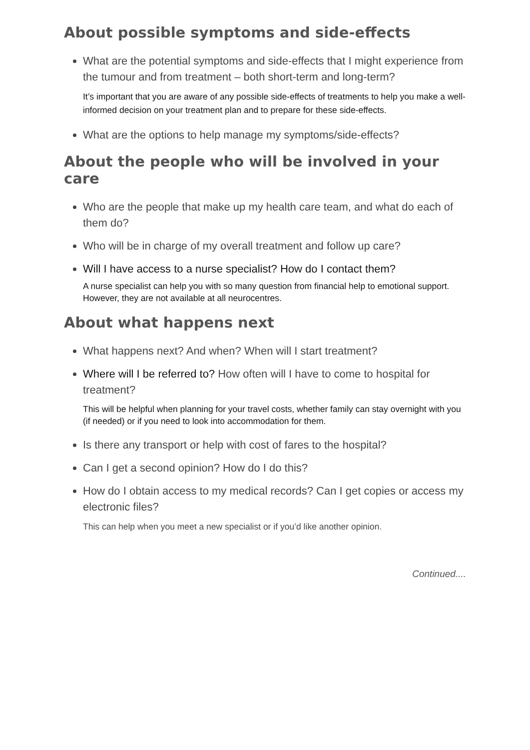About possible symptoms and side-effects
What are the potential symptoms and side-effects that I might experience from the tumour and from treatment – both short-term and long-term?
It’s important that you are aware of any possible side-effects of treatments to help you make a well-informed decision on your treatment plan and to prepare for these side-effects.
What are the options to help manage my symptoms/side-effects?
About the people who will be involved in your care
Who are the people that make up my health care team, and what do each of them do?
Who will be in charge of my overall treatment and follow up care?
Will I have access to a nurse specialist? How do I contact them?
A nurse specialist can help you with so many question from financial help to emotional support. However, they are not available at all neurocentres.
About what happens next
What happens next? And when? When will I start treatment?
Where will I be referred to? How often will I have to come to hospital for treatment?
This will be helpful when planning for your travel costs, whether family can stay overnight with you (if needed) or if you need to look into accommodation for them.
Is there any transport or help with cost of fares to the hospital?
Can I get a second opinion? How do I do this?
How do I obtain access to my medical records? Can I get copies or access my electronic files?
This can help when you meet a new specialist or if you’d like another opinion.
Continued....